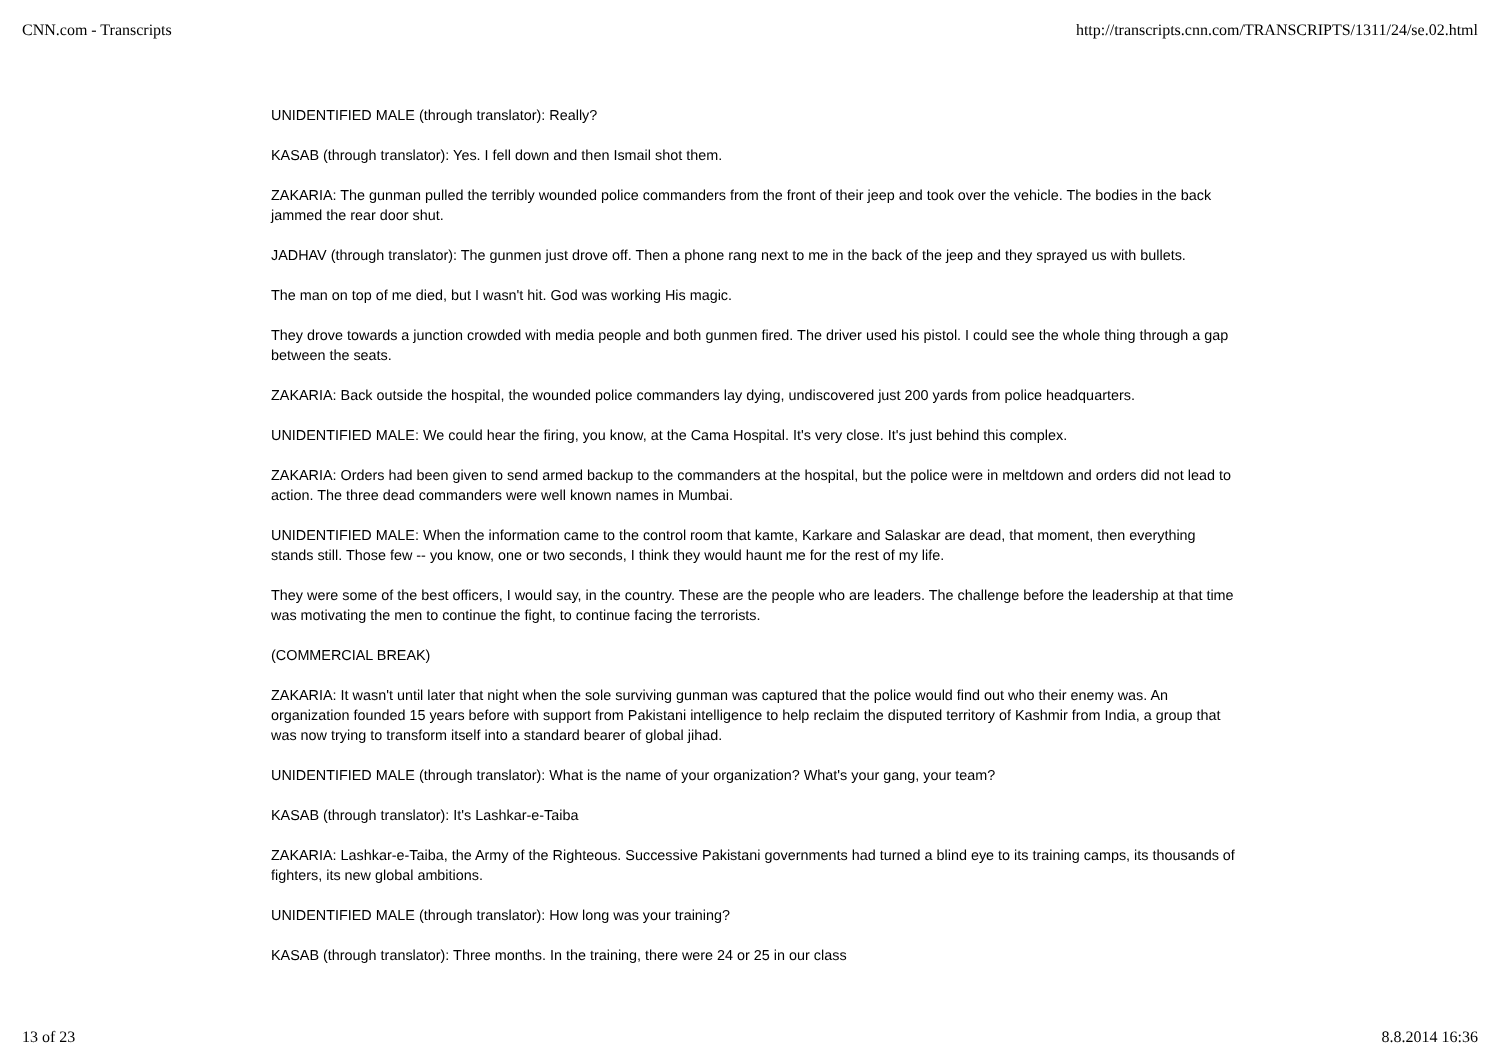CNN.com - Transcripts http://transcripts.cnn.com/TRANSCRIPTS/1311/24/se.02.html
UNIDENTIFIED MALE (through translator): Really?
KASAB (through translator): Yes. I fell down and then Ismail shot them.
ZAKARIA: The gunman pulled the terribly wounded police commanders from the front of their jeep and took over the vehicle. The bodies in the back jammed the rear door shut.
JADHAV (through translator): The gunmen just drove off. Then a phone rang next to me in the back of the jeep and they sprayed us with bullets.
The man on top of me died, but I wasn't hit. God was working His magic.
They drove towards a junction crowded with media people and both gunmen fired. The driver used his pistol. I could see the whole thing through a gap between the seats.
ZAKARIA: Back outside the hospital, the wounded police commanders lay dying, undiscovered just 200 yards from police headquarters.
UNIDENTIFIED MALE: We could hear the firing, you know, at the Cama Hospital. It's very close. It's just behind this complex.
ZAKARIA: Orders had been given to send armed backup to the commanders at the hospital, but the police were in meltdown and orders did not lead to action. The three dead commanders were well known names in Mumbai.
UNIDENTIFIED MALE: When the information came to the control room that kamte, Karkare and Salaskar are dead, that moment, then everything stands still. Those few -- you know, one or two seconds, I think they would haunt me for the rest of my life.
They were some of the best officers, I would say, in the country. These are the people who are leaders. The challenge before the leadership at that time was motivating the men to continue the fight, to continue facing the terrorists.
(COMMERCIAL BREAK)
ZAKARIA: It wasn't until later that night when the sole surviving gunman was captured that the police would find out who their enemy was. An organization founded 15 years before with support from Pakistani intelligence to help reclaim the disputed territory of Kashmir from India, a group that was now trying to transform itself into a standard bearer of global jihad.
UNIDENTIFIED MALE (through translator): What is the name of your organization? What's your gang, your team?
KASAB (through translator): It's Lashkar-e-Taiba
ZAKARIA: Lashkar-e-Taiba, the Army of the Righteous. Successive Pakistani governments had turned a blind eye to its training camps, its thousands of fighters, its new global ambitions.
UNIDENTIFIED MALE (through translator): How long was your training?
KASAB (through translator): Three months. In the training, there were 24 or 25 in our class
13 of 23 8.8.2014 16:36